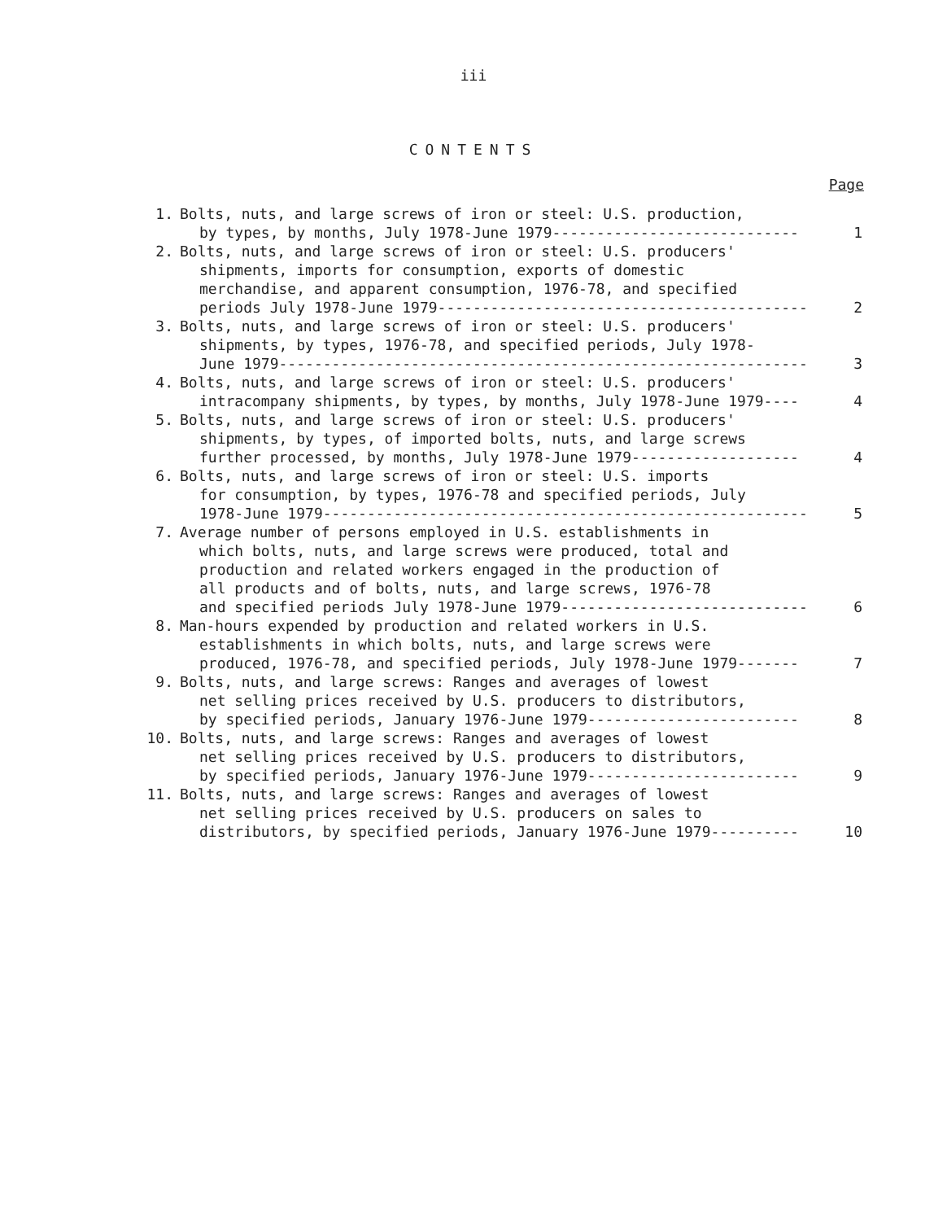iii
CONTENTS
Page
| 1. | Bolts, nuts, and large screws of iron or steel: U.S. production, by types, by months, July 1978-June 1979---------------------------- | 1 |
| 2. | Bolts, nuts, and large screws of iron or steel: U.S. producers' shipments, imports for consumption, exports of domestic merchandise, and apparent consumption, 1976-78, and specified periods July 1978-June 1979------------------------------------------ | 2 |
| 3. | Bolts, nuts, and large screws of iron or steel: U.S. producers' shipments, by types, 1976-78, and specified periods, July 1978- June 1979------------------------------------------------------------ | 3 |
| 4. | Bolts, nuts, and large screws of iron or steel: U.S. producers' intracompany shipments, by types, by months, July 1978-June 1979---- | 4 |
| 5. | Bolts, nuts, and large screws of iron or steel: U.S. producers' shipments, by types, of imported bolts, nuts, and large screws further processed, by months, July 1978-June 1979------------------- | 4 |
| 6. | Bolts, nuts, and large screws of iron or steel: U.S. imports for consumption, by types, 1976-78 and specified periods, July 1978-June 1979------------------------------------------------------- | 5 |
| 7. | Average number of persons employed in U.S. establishments in which bolts, nuts, and large screws were produced, total and production and related workers engaged in the production of all products and of bolts, nuts, and large screws, 1976-78 and specified periods July 1978-June 1979---------------------------- | 6 |
| 8. | Man-hours expended by production and related workers in U.S. establishments in which bolts, nuts, and large screws were produced, 1976-78, and specified periods, July 1978-June 1979------- | 7 |
| 9. | Bolts, nuts, and large screws: Ranges and averages of lowest net selling prices received by U.S. producers to distributors, by specified periods, January 1976-June 1979------------------------ | 8 |
| 10. | Bolts, nuts, and large screws: Ranges and averages of lowest net selling prices received by U.S. producers to distributors, by specified periods, January 1976-June 1979------------------------ | 9 |
| 11. | Bolts, nuts, and large screws: Ranges and averages of lowest net selling prices received by U.S. producers on sales to distributors, by specified periods, January 1976-June 1979---------- | 10 |